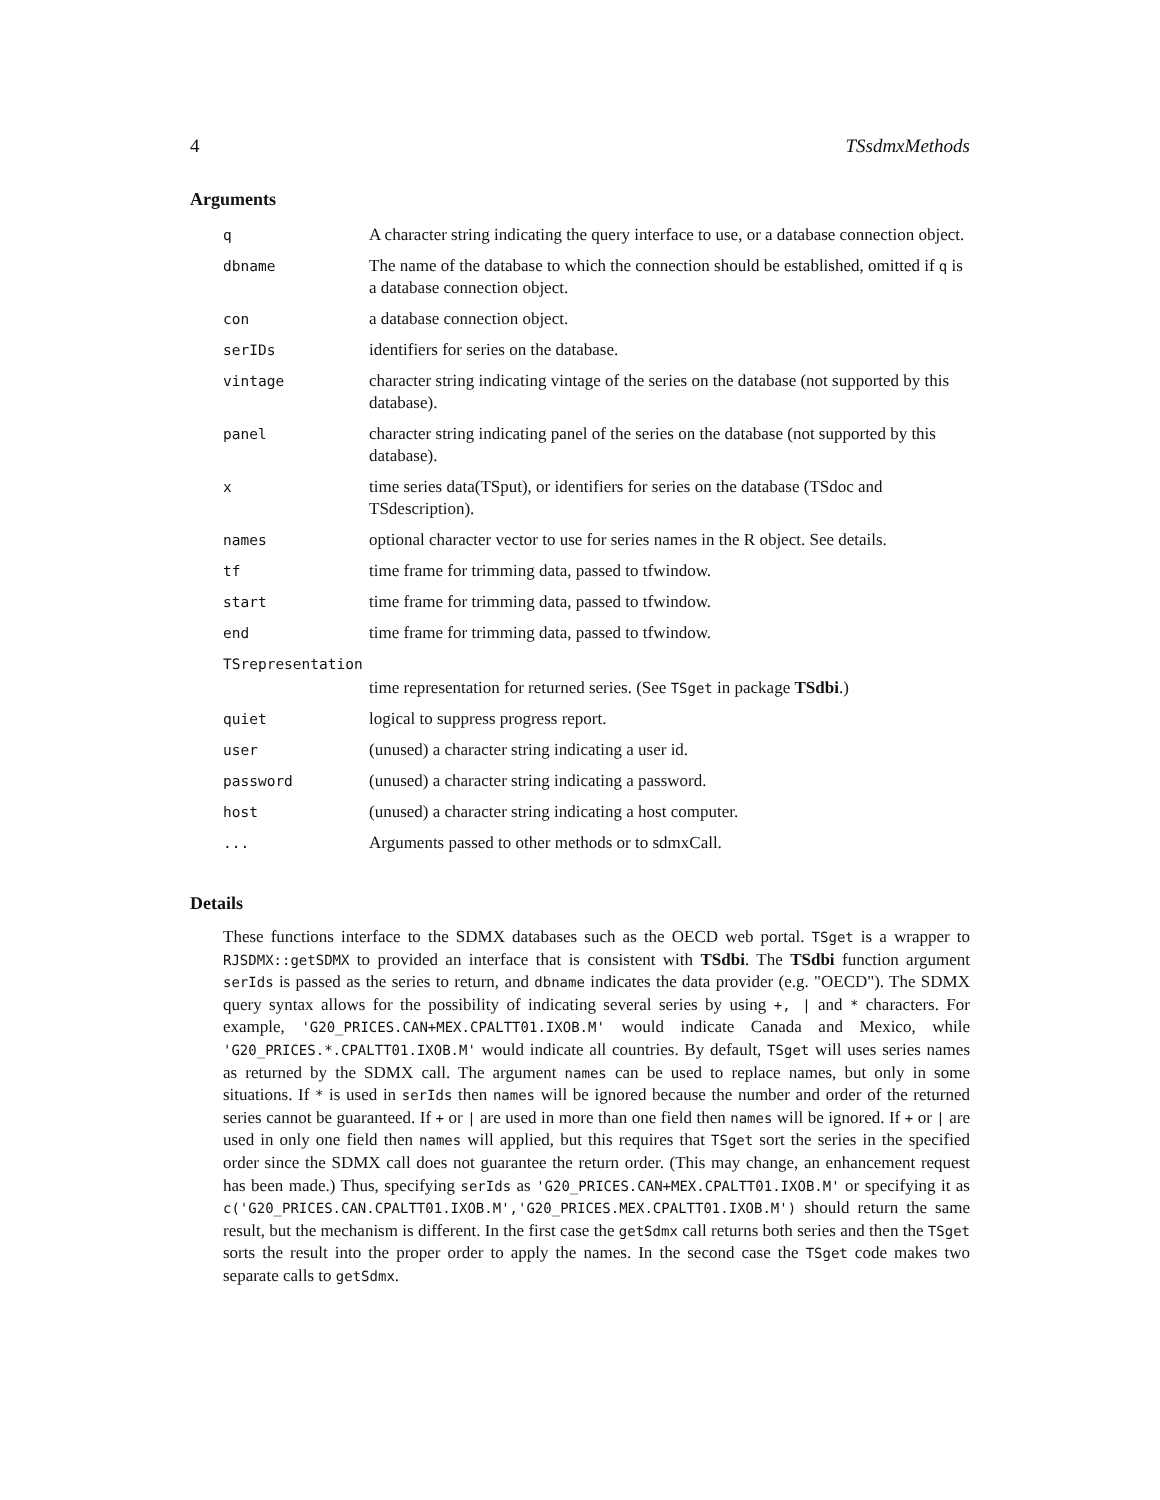4 TSsdmxMethods
Arguments
| q | A character string indicating the query interface to use, or a database connection object. |
| dbname | The name of the database to which the connection should be established, omitted if q is a database connection object. |
| con | a database connection object. |
| serIDs | identifiers for series on the database. |
| vintage | character string indicating vintage of the series on the database (not supported by this database). |
| panel | character string indicating panel of the series on the database (not supported by this database). |
| x | time series data(TSput), or identifiers for series on the database (TSdoc and TSdescription). |
| names | optional character vector to use for series names in the R object. See details. |
| tf | time frame for trimming data, passed to tfwindow. |
| start | time frame for trimming data, passed to tfwindow. |
| end | time frame for trimming data, passed to tfwindow. |
| TSrepresentation | |
| | time representation for returned series. (See TSget in package TSdbi .) |
| quiet | logical to suppress progress report. |
| user | (unused) a character string indicating a user id. |
| password | (unused) a character string indicating a password. |
| host | (unused) a character string indicating a host computer. |
| ... | Arguments passed to other methods or to sdmxCall. |
Details
These functions interface to the SDMX databases such as the OECD web portal. TSget is a wrapper to RJSDMX::getSDMX to provided an interface that is consistent with TSdbi. The TSdbi function argument serIds is passed as the series to return, and dbname indicates the data provider (e.g. "OECD"). The SDMX query syntax allows for the possibility of indicating several series by using +, | and * characters. For example, 'G20_PRICES.CAN+MEX.CPALTT01.IXOB.M' would indicate Canada and Mexico, while 'G20_PRICES.*.CPALTT01.IXOB.M' would indicate all countries. By default, TSget will uses series names as returned by the SDMX call. The argument names can be used to replace names, but only in some situations. If * is used in serIds then names will be ignored because the number and order of the returned series cannot be guaranteed. If + or | are used in more than one field then names will be ignored. If + or | are used in only one field then names will applied, but this requires that TSget sort the series in the specified order since the SDMX call does not guarantee the return order. (This may change, an enhancement request has been made.) Thus, specifying serIds as 'G20_PRICES.CAN+MEX.CPALTT01.IXOB.M' or specifying it as c('G20_PRICES.CAN.CPALTT01.IXOB.M','G20_PRICES.MEX.CPALTT01.IXOB.M') should return the same result, but the mechanism is different. In the first case the getSdmx call returns both series and then the TSget sorts the result into the proper order to apply the names. In the second case the TSget code makes two separate calls to getSdmx.